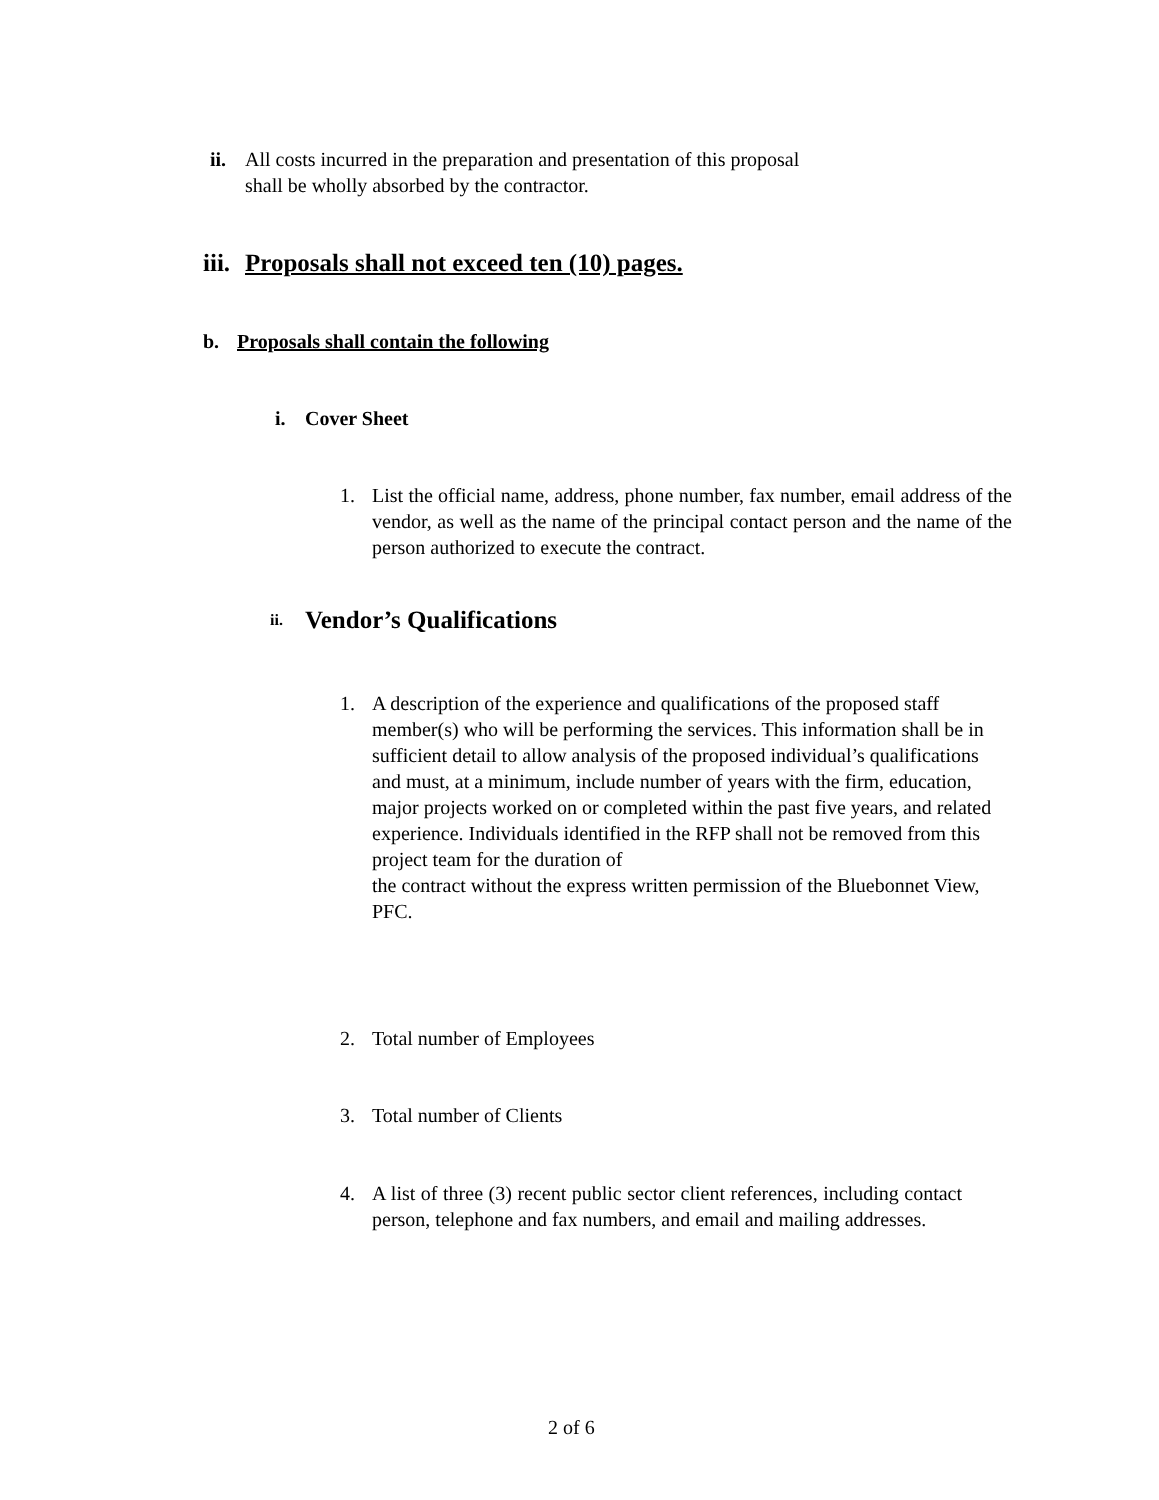ii.
All costs incurred in the preparation and presentation of this proposal
shall be wholly absorbed by the contractor.
iii. Proposals shall not exceed ten (10) pages.
b. Proposals shall contain the following
i. Cover Sheet
1. List the official name, address, phone number, fax number, email address of the vendor, as well as the name of the principal contact person and the name of the person authorized to execute the contract.
ii. Vendor’s Qualifications
1. A description of the experience and qualifications of the proposed staff member(s) who will be performing the services. This information shall be in sufficient detail to allow analysis of the proposed individual’s qualifications and must, at a minimum, include number of years with the firm, education, major projects worked on or completed within the past five years, and related experience. Individuals identified in the RFP shall not be removed from this project team for the duration of
the contract without the express written permission of the Bluebonnet View, PFC.
2. Total number of Employees
3. Total number of Clients
4. A list of three (3) recent public sector client references, including contact person, telephone and fax numbers, and email and mailing addresses.
2 of 6